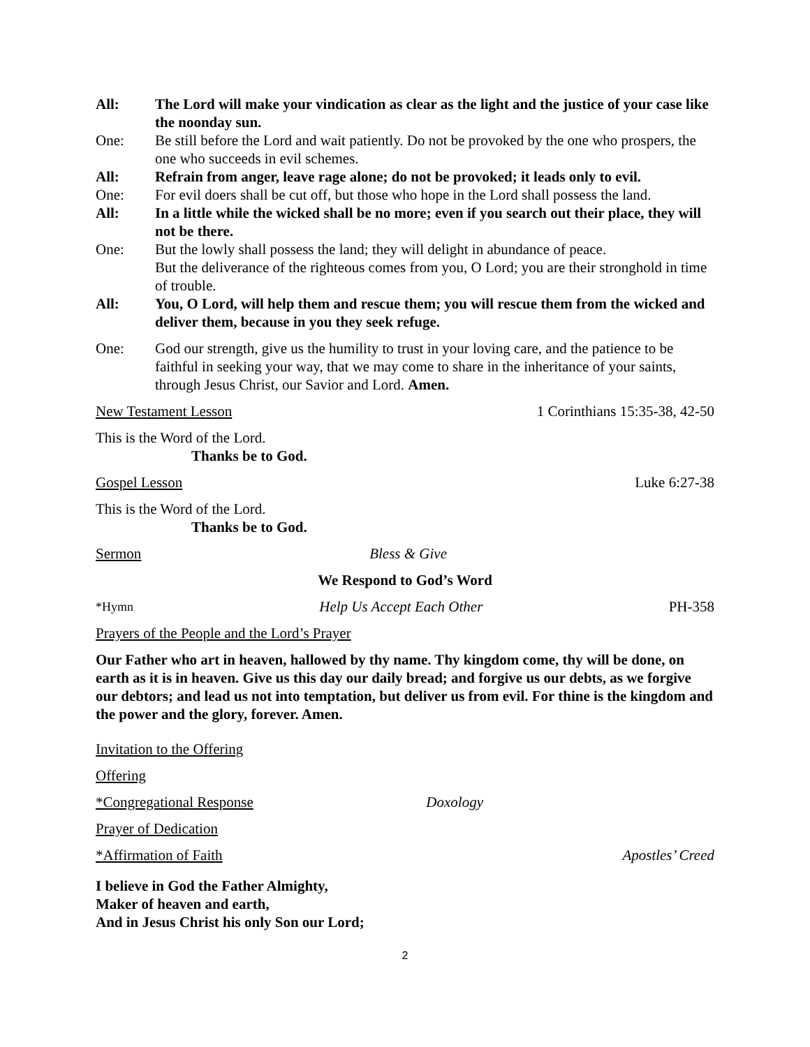All: The Lord will make your vindication as clear as the light and the justice of your case like the noonday sun.
One: Be still before the Lord and wait patiently. Do not be provoked by the one who prospers, the one who succeeds in evil schemes.
All: Refrain from anger, leave rage alone; do not be provoked; it leads only to evil.
One: For evil doers shall be cut off, but those who hope in the Lord shall possess the land.
All: In a little while the wicked shall be no more; even if you search out their place, they will not be there.
One: But the lowly shall possess the land; they will delight in abundance of peace.
But the deliverance of the righteous comes from you, O Lord; you are their stronghold in time of trouble.
All: You, O Lord, will help them and rescue them; you will rescue them from the wicked and deliver them, because in you they seek refuge.
One: God our strength, give us the humility to trust in your loving care, and the patience to be faithful in seeking your way, that we may come to share in the inheritance of your saints, through Jesus Christ, our Savior and Lord. Amen.
New Testament Lesson 1 Corinthians 15:35-38, 42-50
This is the Word of the Lord.
Thanks be to God.
Gospel Lesson Luke 6:27-38
This is the Word of the Lord.
Thanks be to God.
Sermon Bless & Give
We Respond to God’s Word
*Hymn Help Us Accept Each Other PH-358
Prayers of the People and the Lord’s Prayer
Our Father who art in heaven, hallowed by thy name. Thy kingdom come, thy will be done, on earth as it is in heaven. Give us this day our daily bread; and forgive us our debts, as we forgive our debtors; and lead us not into temptation, but deliver us from evil. For thine is the kingdom and the power and the glory, forever. Amen.
Invitation to the Offering
Offering
*Congregational Response Doxology
Prayer of Dedication
*Affirmation of Faith Apostles’ Creed
I believe in God the Father Almighty,
Maker of heaven and earth,
And in Jesus Christ his only Son our Lord;
2